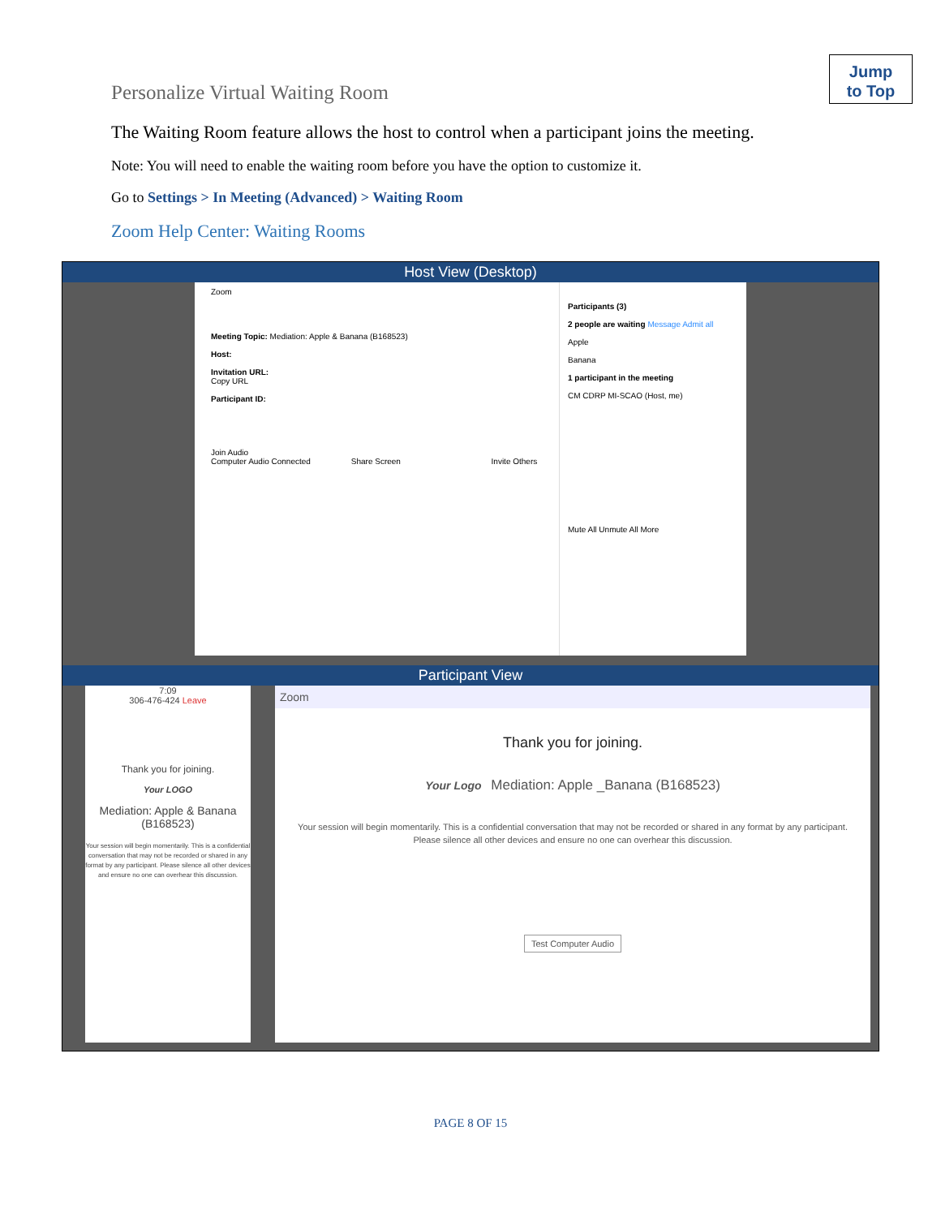Jump
to Top
Personalize Virtual Waiting Room
The Waiting Room feature allows the host to control when a participant joins the meeting.
Note: You will need to enable the waiting room before you have the option to customize it.
Go to Settings > In Meeting (Advanced) > Waiting Room
Zoom Help Center: Waiting Rooms
Host View (Desktop)
Zoom
Meeting Topic: Mediation: Apple & Banana (B168523)
Host:
Invitation URL:
Copy URL
Participant ID:
Join Audio
Computer Audio Connected Share Screen Invite Others
Participants (3)
2 people are waiting Message Admit all
Apple
Banana
1 participant in the meeting
CM CDRP MI-SCAO (Host, me)
Mute All Unmute All More
Participant View
7:09
306-476-424 Leave
Thank you for joining.
Your LOGO
Mediation: Apple & Banana (B168523)
Your session will begin momentarily. This is a confidential conversation that may not be recorded or shared in any format by any participant. Please silence all other devices and ensure no one can overhear this discussion.
Zoom
Thank you for joining.
Your Logo Mediation: Apple _Banana (B168523)
Your session will begin momentarily. This is a confidential conversation that may not be recorded or shared in any format by any participant.
Please silence all other devices and ensure no one can overhear this discussion.
Test Computer Audio
PAGE 8 OF 15